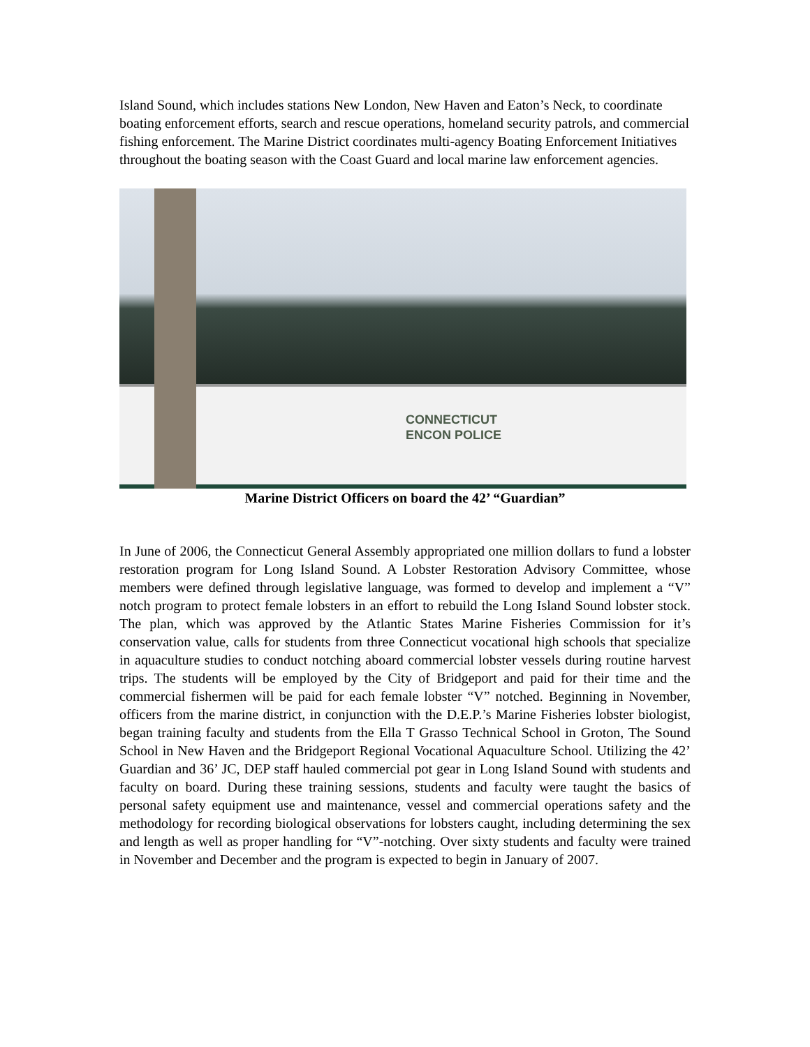Island Sound, which includes stations New London, New Haven and Eaton’s Neck, to coordinate boating enforcement efforts, search and rescue operations, homeland security patrols, and commercial fishing enforcement. The Marine District coordinates multi-agency Boating Enforcement Initiatives throughout the boating season with the Coast Guard and local marine law enforcement agencies.
CONNECTICUT
ENCON POLICE
Marine District Officers on board the 42’ “Guardian”
In June of 2006, the Connecticut General Assembly appropriated one million dollars to fund a lobster restoration program for Long Island Sound. A Lobster Restoration Advisory Committee, whose members were defined through legislative language, was formed to develop and implement a “V” notch program to protect female lobsters in an effort to rebuild the Long Island Sound lobster stock. The plan, which was approved by the Atlantic States Marine Fisheries Commission for it’s conservation value, calls for students from three Connecticut vocational high schools that specialize in aquaculture studies to conduct notching aboard commercial lobster vessels during routine harvest trips. The students will be employed by the City of Bridgeport and paid for their time and the commercial fishermen will be paid for each female lobster “V” notched. Beginning in November, officers from the marine district, in conjunction with the D.E.P.’s Marine Fisheries lobster biologist, began training faculty and students from the Ella T Grasso Technical School in Groton, The Sound School in New Haven and the Bridgeport Regional Vocational Aquaculture School. Utilizing the 42’ Guardian and 36’ JC, DEP staff hauled commercial pot gear in Long Island Sound with students and faculty on board. During these training sessions, students and faculty were taught the basics of personal safety equipment use and maintenance, vessel and commercial operations safety and the methodology for recording biological observations for lobsters caught, including determining the sex and length as well as proper handling for “V”-notching. Over sixty students and faculty were trained in November and December and the program is expected to begin in January of 2007.